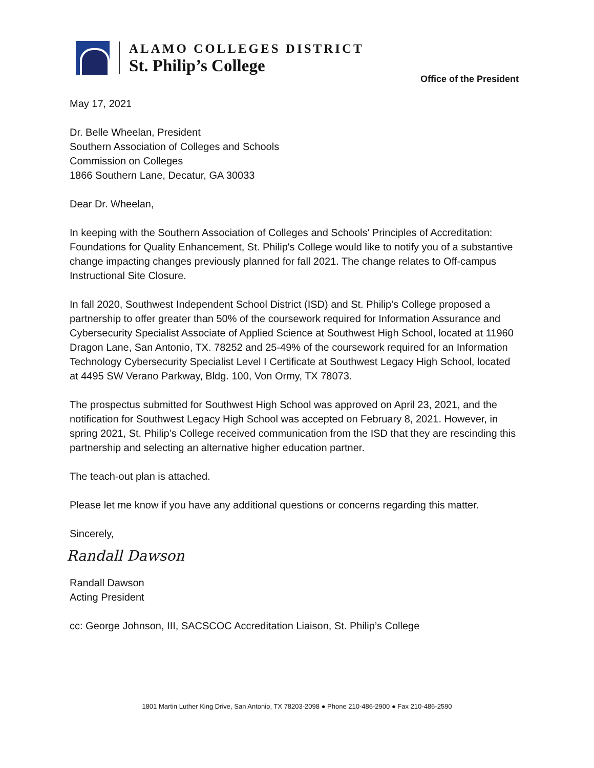ALAMO COLLEGES DISTRICT
St. Philip’s College
Office of the President
May 17, 2021
Dr. Belle Wheelan, President
Southern Association of Colleges and Schools
Commission on Colleges
1866 Southern Lane, Decatur, GA 30033
Dear Dr. Wheelan,
In keeping with the Southern Association of Colleges and Schools' Principles of Accreditation: Foundations for Quality Enhancement, St. Philip's College would like to notify you of a substantive change impacting changes previously planned for fall 2021. The change relates to Off-campus Instructional Site Closure.
In fall 2020, Southwest Independent School District (ISD) and St. Philip’s College proposed a partnership to offer greater than 50% of the coursework required for Information Assurance and Cybersecurity Specialist Associate of Applied Science at Southwest High School, located at 11960 Dragon Lane, San Antonio, TX. 78252 and 25-49% of the coursework required for an Information Technology Cybersecurity Specialist Level I Certificate at Southwest Legacy High School, located at 4495 SW Verano Parkway, Bldg. 100, Von Ormy, TX 78073.
The prospectus submitted for Southwest High School was approved on April 23, 2021, and the notification for Southwest Legacy High School was accepted on February 8, 2021. However, in spring 2021, St. Philip’s College received communication from the ISD that they are rescinding this partnership and selecting an alternative higher education partner.
The teach-out plan is attached.
Please let me know if you have any additional questions or concerns regarding this matter.
Sincerely,
Randall Dawson
Randall Dawson
Acting President
cc: George Johnson, III, SACSCOC Accreditation Liaison, St. Philip’s College
1801 Martin Luther King Drive, San Antonio, TX 78203-2098 ● Phone 210-486-2900 ● Fax 210-486-2590